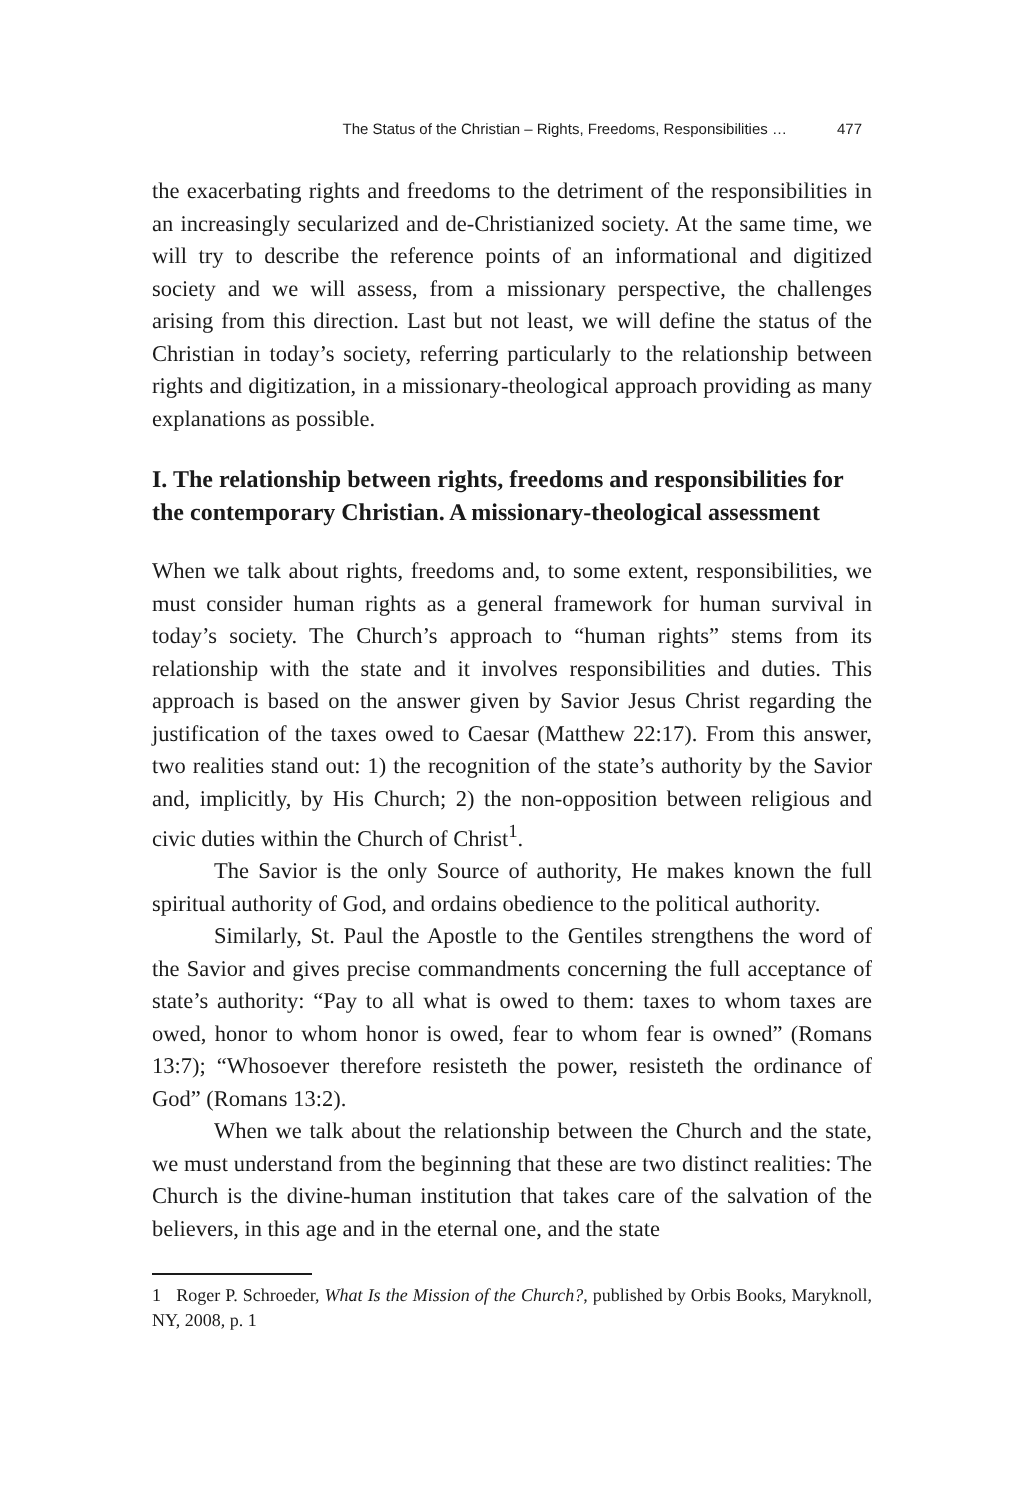The Status of the Christian – Rights, Freedoms, Responsibilities … 477
the exacerbating rights and freedoms to the detriment of the responsibilities in an increasingly secularized and de-Christianized society. At the same time, we will try to describe the reference points of an informational and digitized society and we will assess, from a missionary perspective, the challenges arising from this direction. Last but not least, we will define the status of the Christian in today’s society, referring particularly to the relationship between rights and digitization, in a missionary-theological approach providing as many explanations as possible.
I. The relationship between rights, freedoms and responsibilities for the contemporary Christian. A missionary-theological assessment
When we talk about rights, freedoms and, to some extent, responsibilities, we must consider human rights as a general framework for human survival in today’s society. The Church’s approach to “human rights” stems from its relationship with the state and it involves responsibilities and duties. This approach is based on the answer given by Savior Jesus Christ regarding the justification of the taxes owed to Caesar (Matthew 22:17). From this answer, two realities stand out: 1) the recognition of the state’s authority by the Savior and, implicitly, by His Church; 2) the non-opposition between religious and civic duties within the Church of Christ<sup>1</sup>.
The Savior is the only Source of authority, He makes known the full spiritual authority of God, and ordains obedience to the political authority.
Similarly, St. Paul the Apostle to the Gentiles strengthens the word of the Savior and gives precise commandments concerning the full acceptance of state’s authority: “Pay to all what is owed to them: taxes to whom taxes are owed, honor to whom honor is owed, fear to whom fear is owned” (Romans 13:7); “Whosoever therefore resisteth the power, resisteth the ordinance of God” (Romans 13:2).
When we talk about the relationship between the Church and the state, we must understand from the beginning that these are two distinct realities: The Church is the divine-human institution that takes care of the salvation of the believers, in this age and in the eternal one, and the state
1 Roger P. Schroeder, What Is the Mission of the Church?, published by Orbis Books, Maryknoll, NY, 2008, p. 1